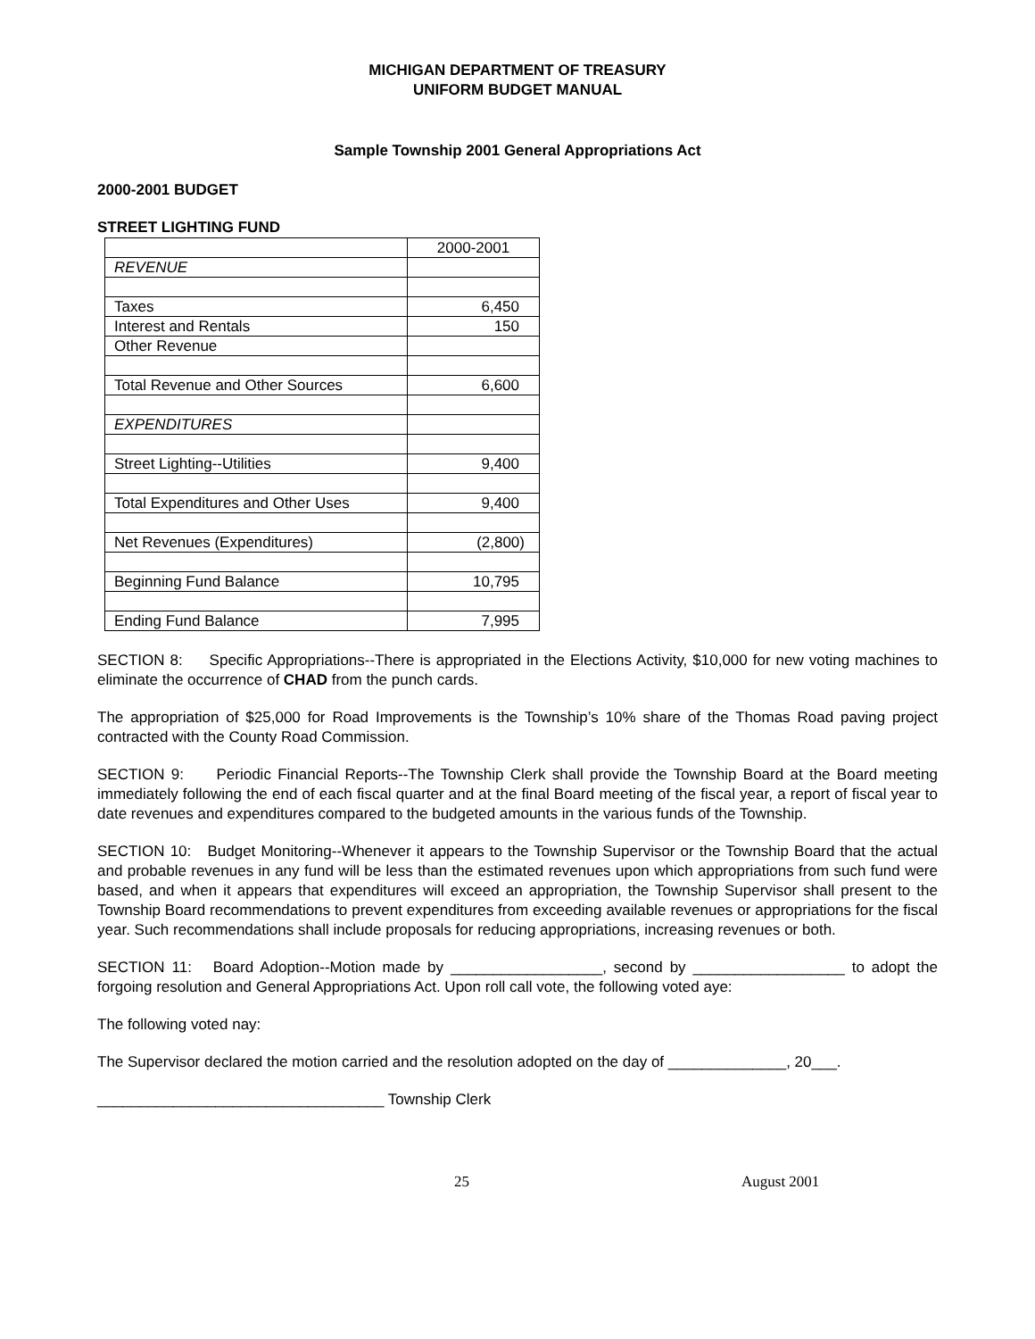MICHIGAN DEPARTMENT OF TREASURY
UNIFORM BUDGET MANUAL
Sample Township 2001 General Appropriations Act
2000-2001 BUDGET
STREET LIGHTING FUND
| | 2000-2001 |
| REVENUE | |
| Taxes | 6,450 |
| Interest and Rentals | 150 |
| Other Revenue | |
| Total Revenue and Other Sources | 6,600 |
| EXPENDITURES | |
| Street Lighting--Utilities | 9,400 |
| Total Expenditures and Other Uses | 9,400 |
| Net Revenues (Expenditures) | (2,800) |
| Beginning Fund Balance | 10,795 |
| Ending Fund Balance | 7,995 |
SECTION 8: Specific Appropriations--There is appropriated in the Elections Activity, $10,000 for new voting machines to eliminate the occurrence of CHAD from the punch cards.
The appropriation of $25,000 for Road Improvements is the Township’s 10% share of the Thomas Road paving project contracted with the County Road Commission.
SECTION 9: Periodic Financial Reports--The Township Clerk shall provide the Township Board at the Board meeting immediately following the end of each fiscal quarter and at the final Board meeting of the fiscal year, a report of fiscal year to date revenues and expenditures compared to the budgeted amounts in the various funds of the Township.
SECTION 10: Budget Monitoring--Whenever it appears to the Township Supervisor or the Township Board that the actual and probable revenues in any fund will be less than the estimated revenues upon which appropriations from such fund were based, and when it appears that expenditures will exceed an appropriation, the Township Supervisor shall present to the Township Board recommendations to prevent expenditures from exceeding available revenues or appropriations for the fiscal year. Such recommendations shall include proposals for reducing appropriations, increasing revenues or both.
SECTION 11: Board Adoption--Motion made by __________________, second by __________________ to adopt the forgoing resolution and General Appropriations Act. Upon roll call vote, the following voted aye:
The following voted nay:
The Supervisor declared the motion carried and the resolution adopted on the day of ______________, 20___.
__________________________________ Township Clerk
25 August 2001